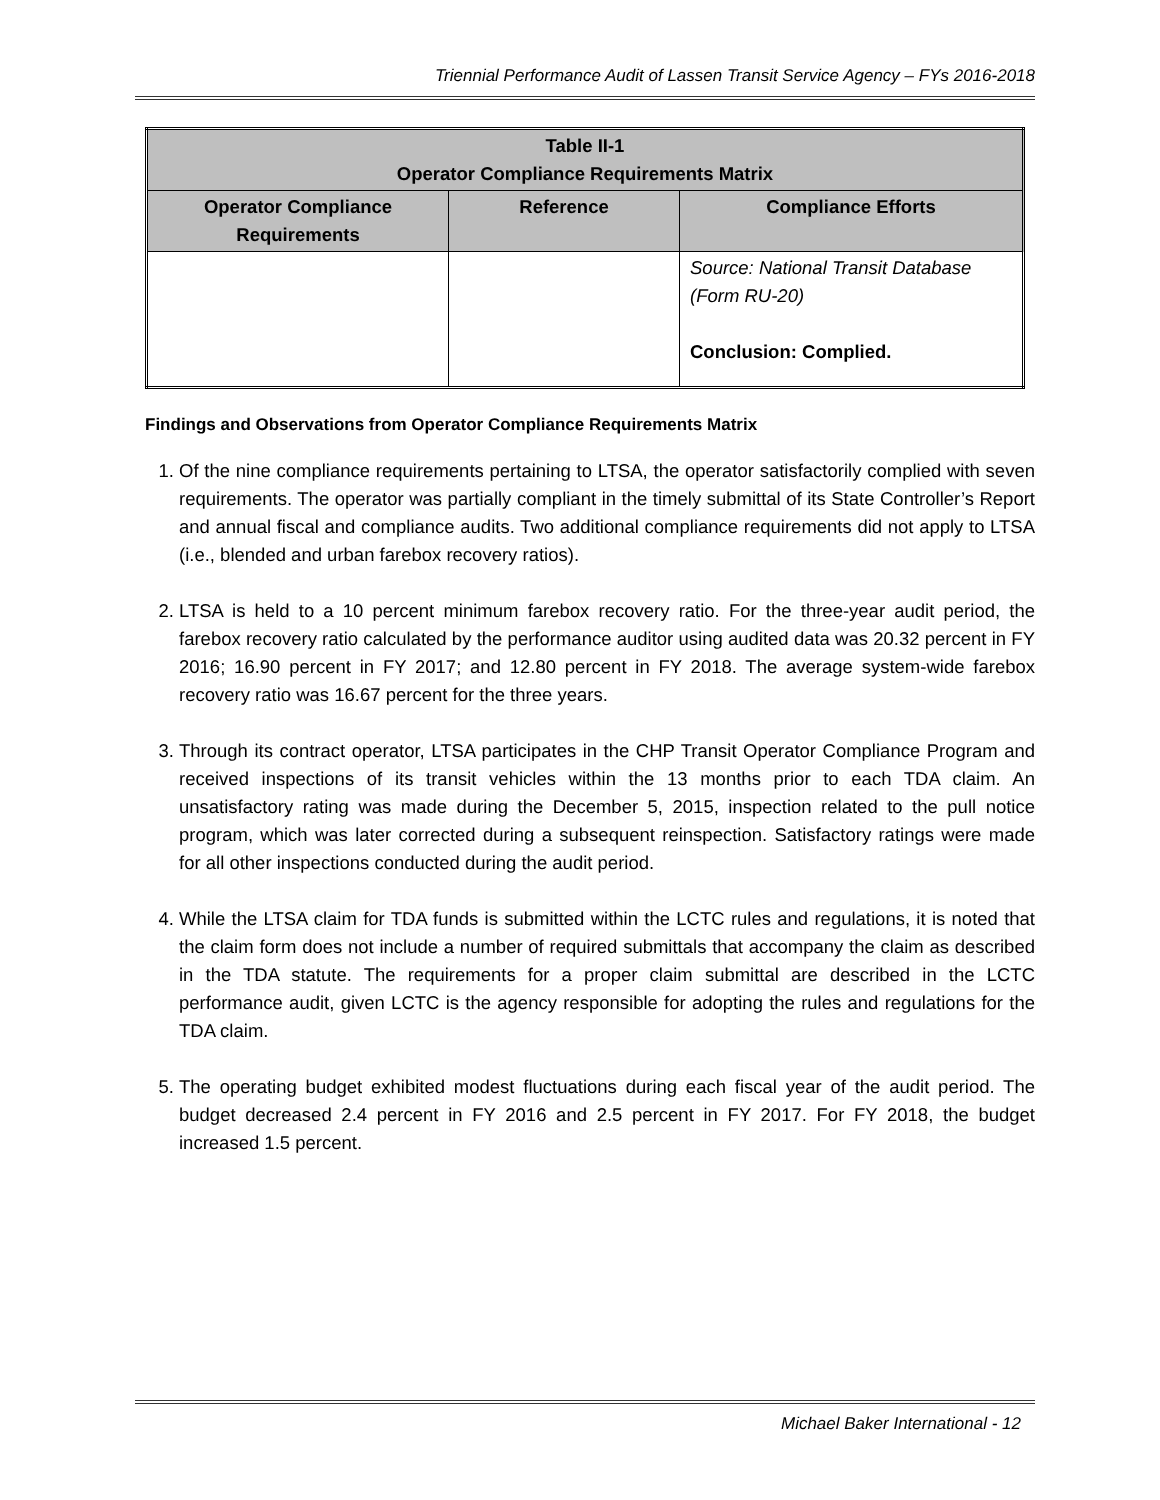Triennial Performance Audit of Lassen Transit Service Agency – FYs 2016-2018
| Table II-1 Operator Compliance Requirements Matrix | | |
| --- | --- | --- |
| Operator Compliance Requirements | Reference | Compliance Efforts |
| | | Source: National Transit Database (Form RU-20) Conclusion: Complied. |
Findings and Observations from Operator Compliance Requirements Matrix
1. Of the nine compliance requirements pertaining to LTSA, the operator satisfactorily complied with seven requirements. The operator was partially compliant in the timely submittal of its State Controller’s Report and annual fiscal and compliance audits. Two additional compliance requirements did not apply to LTSA (i.e., blended and urban farebox recovery ratios).
2. LTSA is held to a 10 percent minimum farebox recovery ratio. For the three-year audit period, the farebox recovery ratio calculated by the performance auditor using audited data was 20.32 percent in FY 2016; 16.90 percent in FY 2017; and 12.80 percent in FY 2018. The average system-wide farebox recovery ratio was 16.67 percent for the three years.
3. Through its contract operator, LTSA participates in the CHP Transit Operator Compliance Program and received inspections of its transit vehicles within the 13 months prior to each TDA claim. An unsatisfactory rating was made during the December 5, 2015, inspection related to the pull notice program, which was later corrected during a subsequent reinspection. Satisfactory ratings were made for all other inspections conducted during the audit period.
4. While the LTSA claim for TDA funds is submitted within the LCTC rules and regulations, it is noted that the claim form does not include a number of required submittals that accompany the claim as described in the TDA statute. The requirements for a proper claim submittal are described in the LCTC performance audit, given LCTC is the agency responsible for adopting the rules and regulations for the TDA claim.
5. The operating budget exhibited modest fluctuations during each fiscal year of the audit period. The budget decreased 2.4 percent in FY 2016 and 2.5 percent in FY 2017. For FY 2018, the budget increased 1.5 percent.
Michael Baker International - 12